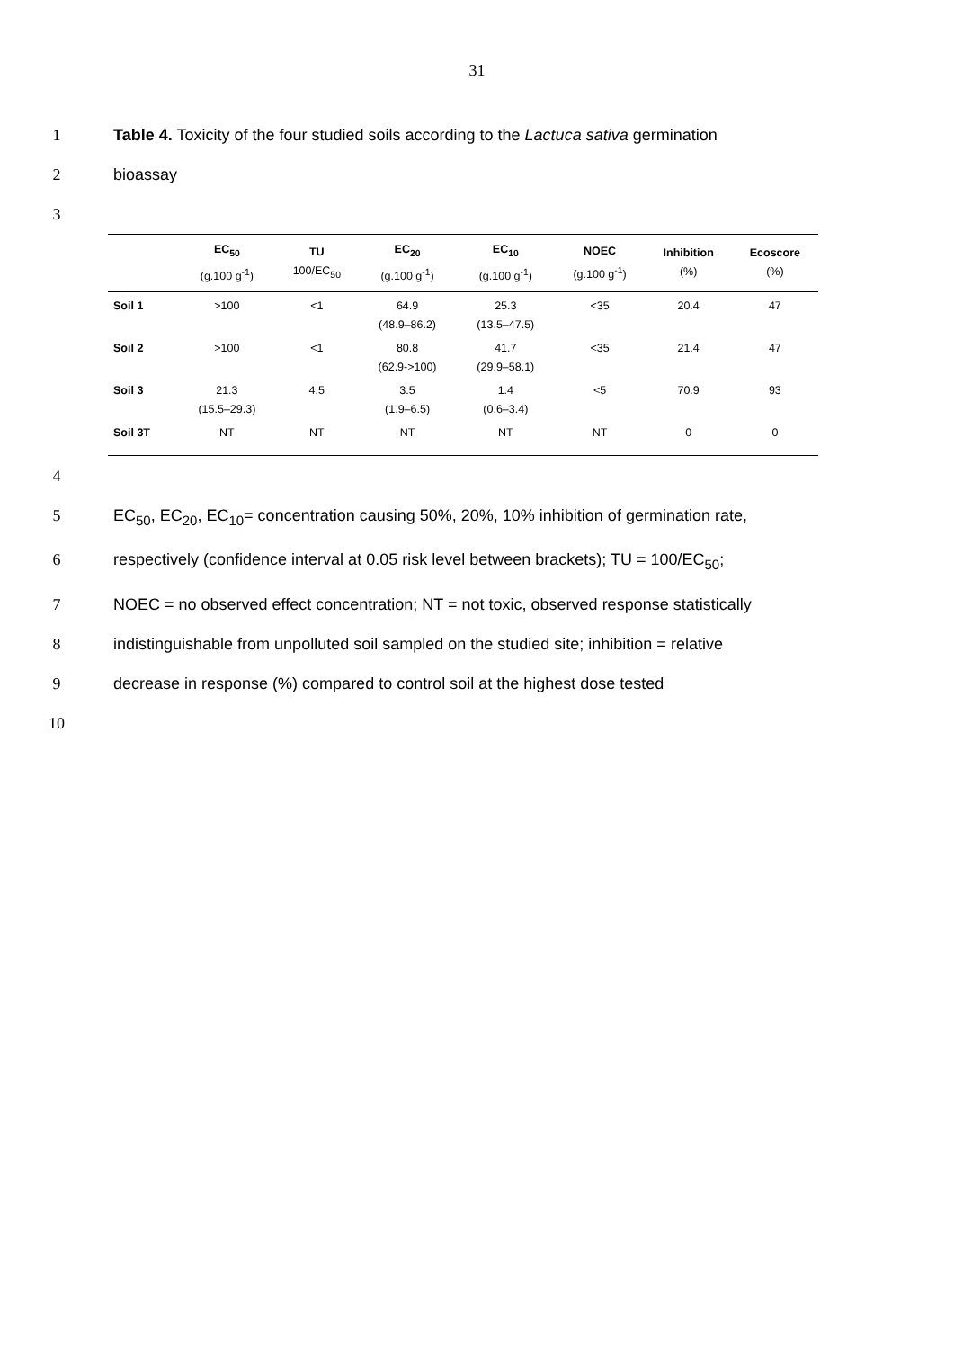31
1 Table 4. Toxicity of the four studied soils according to the Lactuca sativa germination
2 bioassay
3
| | EC<sub>50</sub> (g.100 g<sup>-1</sup>) | TU 100/EC<sub>50</sub> | EC<sub>20</sub> (g.100 g<sup>-1</sup>) | EC<sub>10</sub> (g.100 g<sup>-1</sup>) | NOEC (g.100 g<sup>-1</sup>) | Inhibition (%) | Ecoscore (%) |
| --- | --- | --- | --- | --- | --- | --- | --- |
| Soil 1 | >100 | <1 | 64.9 (48.9–86.2) | 25.3 (13.5–47.5) | <35 | 20.4 | 47 |
| Soil 2 | >100 | <1 | 80.8 (62.9->100) | 41.7 (29.9–58.1) | <35 | 21.4 | 47 |
| Soil 3 | 21.3 (15.5–29.3) | 4.5 | 3.5 (1.9–6.5) | 1.4 (0.6–3.4) | <5 | 70.9 | 93 |
| Soil 3T | NT | NT | NT | NT | NT | 0 | 0 |
4
5 EC<sub>50</sub>, EC<sub>20</sub>, EC<sub>10</sub>= concentration causing 50%, 20%, 10% inhibition of germination rate,
6 respectively (confidence interval at 0.05 risk level between brackets); TU = 100/EC<sub>50</sub>;
7 NOEC = no observed effect concentration; NT = not toxic, observed response statistically
8 indistinguishable from unpolluted soil sampled on the studied site; inhibition = relative
9 decrease in response (%) compared to control soil at the highest dose tested
10